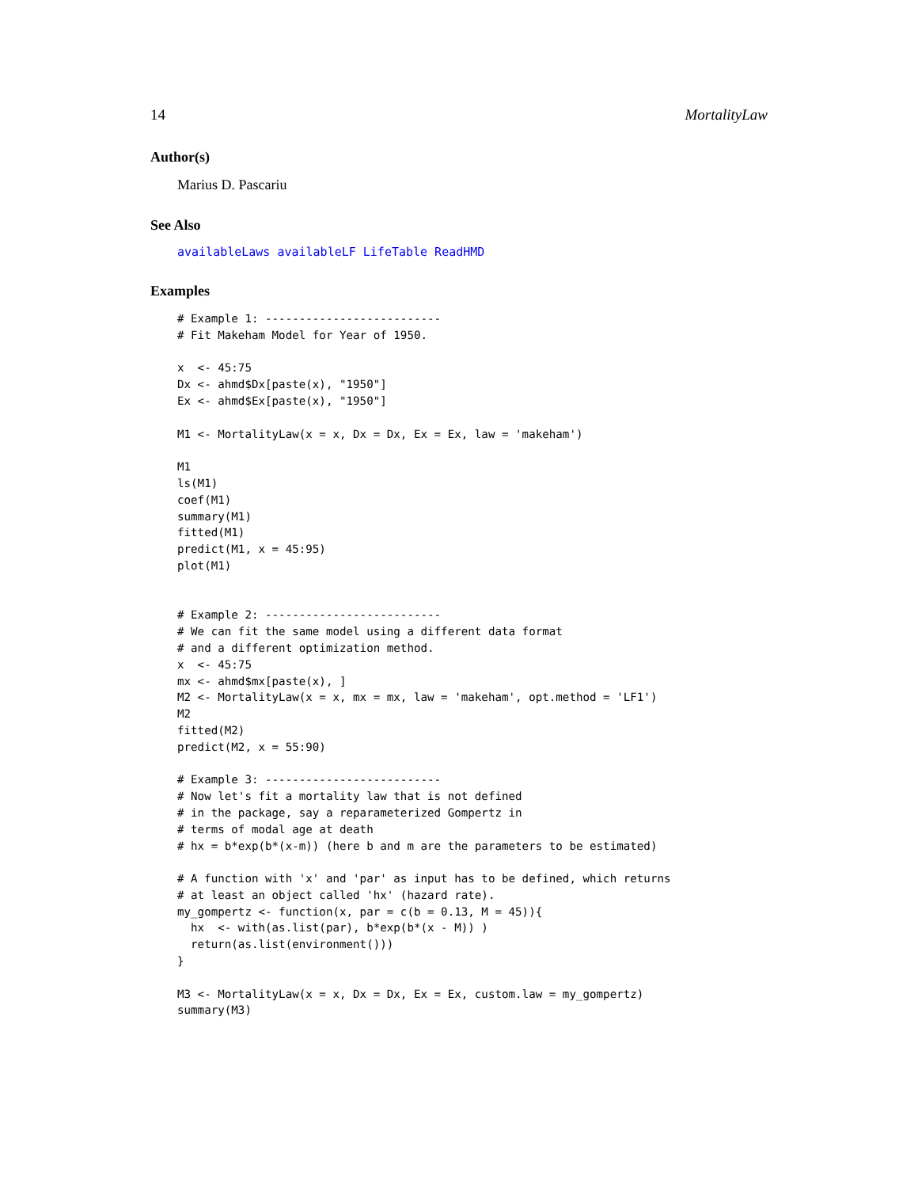14 MortalityLaw
Author(s)
Marius D. Pascariu
See Also
availableLaws availableLF LifeTable ReadHMD
Examples
# Example 1: --------------------------
# Fit Makeham Model for Year of 1950.

x  <- 45:75
Dx <- ahmd$Dx[paste(x), "1950"]
Ex <- ahmd$Ex[paste(x), "1950"]

M1 <- MortalityLaw(x = x, Dx = Dx, Ex = Ex, law = 'makeham')

M1
ls(M1)
coef(M1)
summary(M1)
fitted(M1)
predict(M1, x = 45:95)
plot(M1)


# Example 2: --------------------------
# We can fit the same model using a different data format
# and a different optimization method.
x  <- 45:75
mx <- ahmd$mx[paste(x), ]
M2 <- MortalityLaw(x = x, mx = mx, law = 'makeham', opt.method = 'LF1')
M2
fitted(M2)
predict(M2, x = 55:90)

# Example 3: --------------------------
# Now let's fit a mortality law that is not defined
# in the package, say a reparameterized Gompertz in
# terms of modal age at death
# hx = b*exp(b*(x-m)) (here b and m are the parameters to be estimated)

# A function with 'x' and 'par' as input has to be defined, which returns
# at least an object called 'hx' (hazard rate).
my_gompertz <- function(x, par = c(b = 0.13, M = 45)){
  hx  <- with(as.list(par), b*exp(b*(x - M)) )
  return(as.list(environment()))
}

M3 <- MortalityLaw(x = x, Dx = Dx, Ex = Ex, custom.law = my_gompertz)
summary(M3)